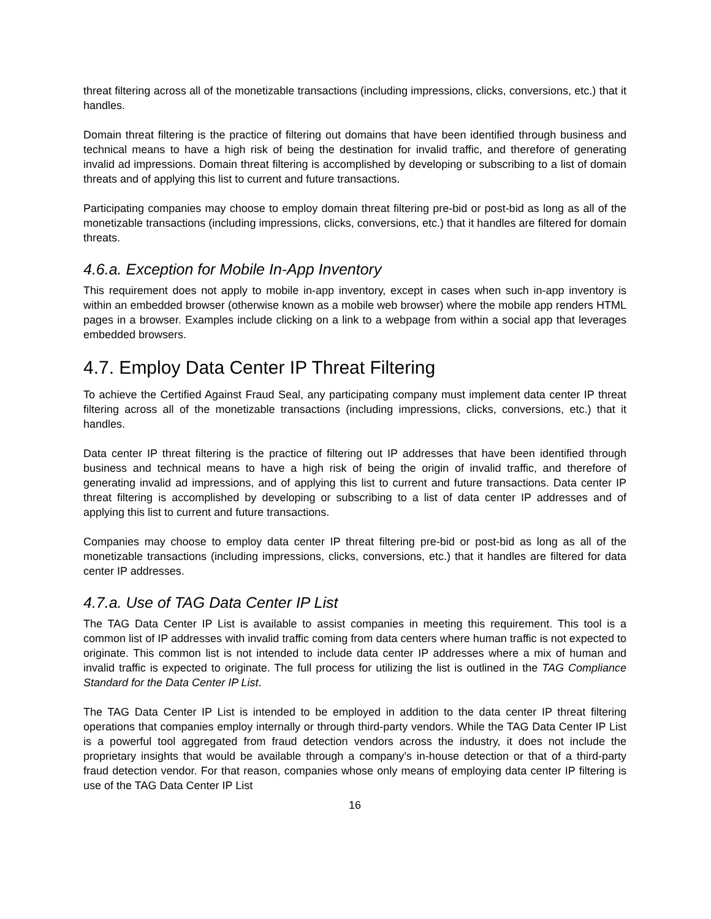threat filtering across all of the monetizable transactions (including impressions, clicks, conversions, etc.) that it handles.
Domain threat filtering is the practice of filtering out domains that have been identified through business and technical means to have a high risk of being the destination for invalid traffic, and therefore of generating invalid ad impressions. Domain threat filtering is accomplished by developing or subscribing to a list of domain threats and of applying this list to current and future transactions.
Participating companies may choose to employ domain threat filtering pre-bid or post-bid as long as all of the monetizable transactions (including impressions, clicks, conversions, etc.) that it handles are filtered for domain threats.
4.6.a. Exception for Mobile In-App Inventory
This requirement does not apply to mobile in-app inventory, except in cases when such in-app inventory is within an embedded browser (otherwise known as a mobile web browser) where the mobile app renders HTML pages in a browser. Examples include clicking on a link to a webpage from within a social app that leverages embedded browsers.
4.7. Employ Data Center IP Threat Filtering
To achieve the Certified Against Fraud Seal, any participating company must implement data center IP threat filtering across all of the monetizable transactions (including impressions, clicks, conversions, etc.) that it handles.
Data center IP threat filtering is the practice of filtering out IP addresses that have been identified through business and technical means to have a high risk of being the origin of invalid traffic, and therefore of generating invalid ad impressions, and of applying this list to current and future transactions. Data center IP threat filtering is accomplished by developing or subscribing to a list of data center IP addresses and of applying this list to current and future transactions.
Companies may choose to employ data center IP threat filtering pre-bid or post-bid as long as all of the monetizable transactions (including impressions, clicks, conversions, etc.) that it handles are filtered for data center IP addresses.
4.7.a. Use of TAG Data Center IP List
The TAG Data Center IP List is available to assist companies in meeting this requirement. This tool is a common list of IP addresses with invalid traffic coming from data centers where human traffic is not expected to originate. This common list is not intended to include data center IP addresses where a mix of human and invalid traffic is expected to originate. The full process for utilizing the list is outlined in the TAG Compliance Standard for the Data Center IP List.
The TAG Data Center IP List is intended to be employed in addition to the data center IP threat filtering operations that companies employ internally or through third-party vendors. While the TAG Data Center IP List is a powerful tool aggregated from fraud detection vendors across the industry, it does not include the proprietary insights that would be available through a company’s in-house detection or that of a third-party fraud detection vendor. For that reason, companies whose only means of employing data center IP filtering is use of the TAG Data Center IP List
16